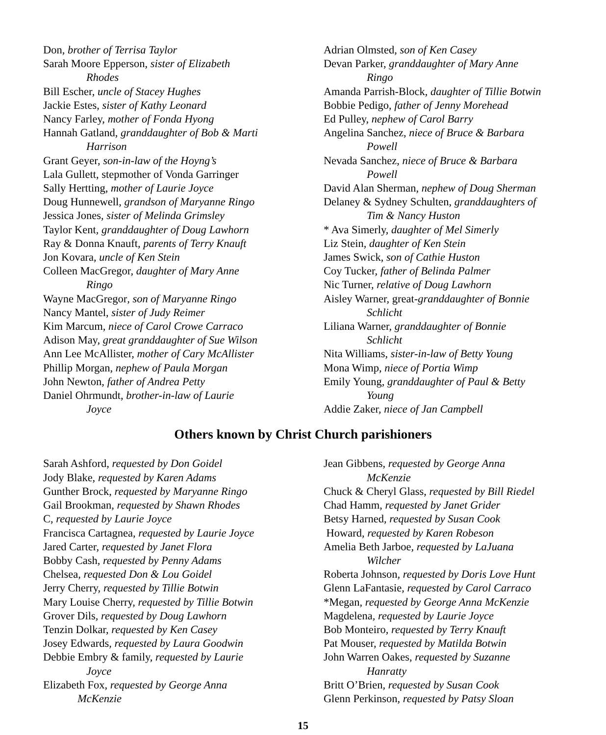Don, brother of Terrisa Taylor
Sarah Moore Epperson, sister of Elizabeth
Rhodes
Bill Escher, uncle of Stacey Hughes
Jackie Estes, sister of Kathy Leonard
Nancy Farley, mother of Fonda Hyong
Hannah Gatland, granddaughter of Bob & Marti
Harrison
Grant Geyer, son-in-law of the Hoyng’s
Lala Gullett, stepmother of Vonda Garringer
Sally Hertting, mother of Laurie Joyce
Doug Hunnewell, grandson of Maryanne Ringo
Jessica Jones, sister of Melinda Grimsley
Taylor Kent, granddaughter of Doug Lawhorn
Ray & Donna Knauft, parents of Terry Knauft
Jon Kovara, uncle of Ken Stein
Colleen MacGregor, daughter of Mary Anne
Ringo
Wayne MacGregor, son of Maryanne Ringo
Nancy Mantel, sister of Judy Reimer
Kim Marcum, niece of Carol Crowe Carraco
Adison May, great granddaughter of Sue Wilson
Ann Lee McAllister, mother of Cary McAllister
Phillip Morgan, nephew of Paula Morgan
John Newton, father of Andrea Petty
Daniel Ohrmundt, brother-in-law of Laurie
Joyce
Adrian Olmsted, son of Ken Casey
Devan Parker, granddaughter of Mary Anne
Ringo
Amanda Parrish-Block, daughter of Tillie Botwin
Bobbie Pedigo, father of Jenny Morehead
Ed Pulley, nephew of Carol Barry
Angelina Sanchez, niece of Bruce & Barbara
Powell
Nevada Sanchez, niece of Bruce & Barbara
Powell
David Alan Sherman, nephew of Doug Sherman
Delaney & Sydney Schulten, granddaughters of
Tim & Nancy Huston
* Ava Simerly, daughter of Mel Simerly
Liz Stein, daughter of Ken Stein
James Swick, son of Cathie Huston
Coy Tucker, father of Belinda Palmer
Nic Turner, relative of Doug Lawhorn
Aisley Warner, great-granddaughter of Bonnie
Schlicht
Liliana Warner, granddaughter of Bonnie
Schlicht
Nita Williams, sister-in-law of Betty Young
Mona Wimp, niece of Portia Wimp
Emily Young, granddaughter of Paul & Betty
Young
Addie Zaker, niece of Jan Campbell
Others known by Christ Church parishioners
Sarah Ashford, requested by Don Goidel
Jody Blake, requested by Karen Adams
Gunther Brock, requested by Maryanne Ringo
Gail Brookman, requested by Shawn Rhodes
C, requested by Laurie Joyce
Francisca Cartagnea, requested by Laurie Joyce
Jared Carter, requested by Janet Flora
Bobby Cash, requested by Penny Adams
Chelsea, requested Don & Lou Goidel
Jerry Cherry, requested by Tillie Botwin
Mary Louise Cherry, requested by Tillie Botwin
Grover Dils, requested by Doug Lawhorn
Tenzin Dolkar, requested by Ken Casey
Josey Edwards, requested by Laura Goodwin
Debbie Embry & family, requested by Laurie
Joyce
Elizabeth Fox, requested by George Anna
McKenzie
Jean Gibbens, requested by George Anna
McKenzie
Chuck & Cheryl Glass, requested by Bill Riedel
Chad Hamm, requested by Janet Grider
Betsy Harned, requested by Susan Cook
Howard, requested by Karen Robeson
Amelia Beth Jarboe, requested by LaJuana
Wilcher
Roberta Johnson, requested by Doris Love Hunt
Glenn LaFantasie, requested by Carol Carraco
*Megan, requested by George Anna McKenzie
Magdelena, requested by Laurie Joyce
Bob Monteiro, requested by Terry Knauft
Pat Mouser, requested by Matilda Botwin
John Warren Oakes, requested by Suzanne
Hanratty
Britt O’Brien, requested by Susan Cook
Glenn Perkinson, requested by Patsy Sloan
15